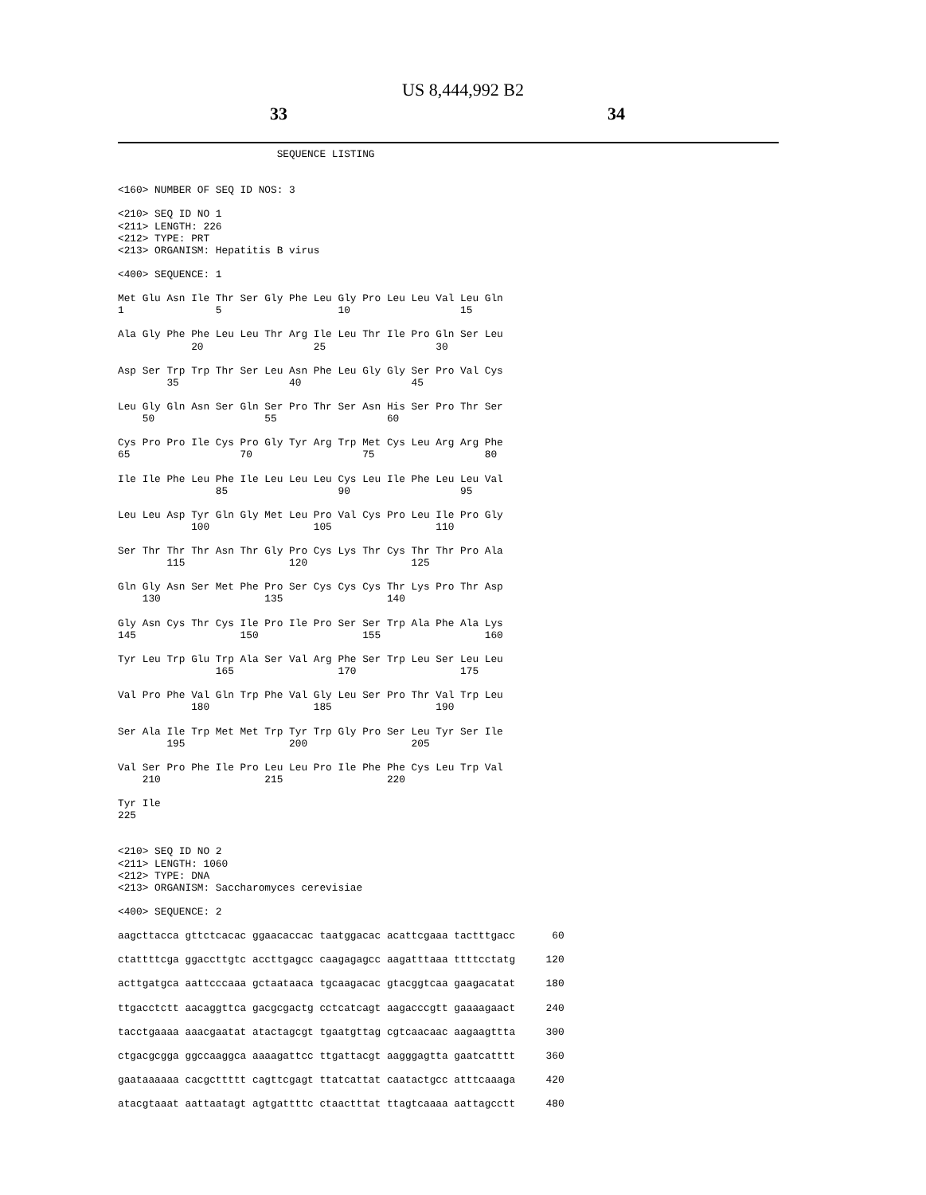US 8,444,992 B2
33 34
                          SEQUENCE LISTING


<160> NUMBER OF SEQ ID NOS: 3

<210> SEQ ID NO 1
<211> LENGTH: 226
<212> TYPE: PRT
<213> ORGANISM: Hepatitis B virus

<400> SEQUENCE: 1

Met Glu Asn Ile Thr Ser Gly Phe Leu Gly Pro Leu Leu Val Leu Gln
1               5                   10                  15

Ala Gly Phe Phe Leu Leu Thr Arg Ile Leu Thr Ile Pro Gln Ser Leu
            20                  25                  30

Asp Ser Trp Trp Thr Ser Leu Asn Phe Leu Gly Gly Ser Pro Val Cys
        35                  40                  45

Leu Gly Gln Asn Ser Gln Ser Pro Thr Ser Asn His Ser Pro Thr Ser
    50                  55                  60

Cys Pro Pro Ile Cys Pro Gly Tyr Arg Trp Met Cys Leu Arg Arg Phe
65                  70                  75                  80

Ile Ile Phe Leu Phe Ile Leu Leu Leu Cys Leu Ile Phe Leu Leu Val
                85                  90                  95

Leu Leu Asp Tyr Gln Gly Met Leu Pro Val Cys Pro Leu Ile Pro Gly
            100                 105                 110

Ser Thr Thr Thr Asn Thr Gly Pro Cys Lys Thr Cys Thr Thr Pro Ala
        115                 120                 125

Gln Gly Asn Ser Met Phe Pro Ser Cys Cys Cys Thr Lys Pro Thr Asp
    130                 135                 140

Gly Asn Cys Thr Cys Ile Pro Ile Pro Ser Ser Trp Ala Phe Ala Lys
145                 150                 155                 160

Tyr Leu Trp Glu Trp Ala Ser Val Arg Phe Ser Trp Leu Ser Leu Leu
                165                 170                 175

Val Pro Phe Val Gln Trp Phe Val Gly Leu Ser Pro Thr Val Trp Leu
            180                 185                 190

Ser Ala Ile Trp Met Met Trp Tyr Trp Gly Pro Ser Leu Tyr Ser Ile
        195                 200                 205

Val Ser Pro Phe Ile Pro Leu Leu Pro Ile Phe Phe Cys Leu Trp Val
    210                 215                 220

Tyr Ile
225


<210> SEQ ID NO 2
<211> LENGTH: 1060
<212> TYPE: DNA
<213> ORGANISM: Saccharomyces cerevisiae

<400> SEQUENCE: 2

aagcttacca gttctcacac ggaacaccac taatggacac acattcgaaa tactttgacc      60

ctattttcga ggaccttgtc accttgagcc caagagagcc aagatttaaa ttttcctatg     120

acttgatgca aattcccaaa gctaataaca tgcaagacac gtacggtcaa gaagacatat     180

ttgacctctt aacaggttca gacgcgactg cctcatcagt aagacccgtt gaaaagaact     240

tacctgaaaa aaacgaatat atactagcgt tgaatgttag cgtcaacaac aagaagttta     300

ctgacgcgga ggccaaggca aaaagattcc ttgattacgt aagggagtta gaatcatttt     360

gaataaaaaa cacgcttttt cagttcgagt ttatcattat caatactgcc atttcaaaga     420

atacgtaaat aattaatagt agtgattttc ctaactttat ttagtcaaaa aattagcctt     480